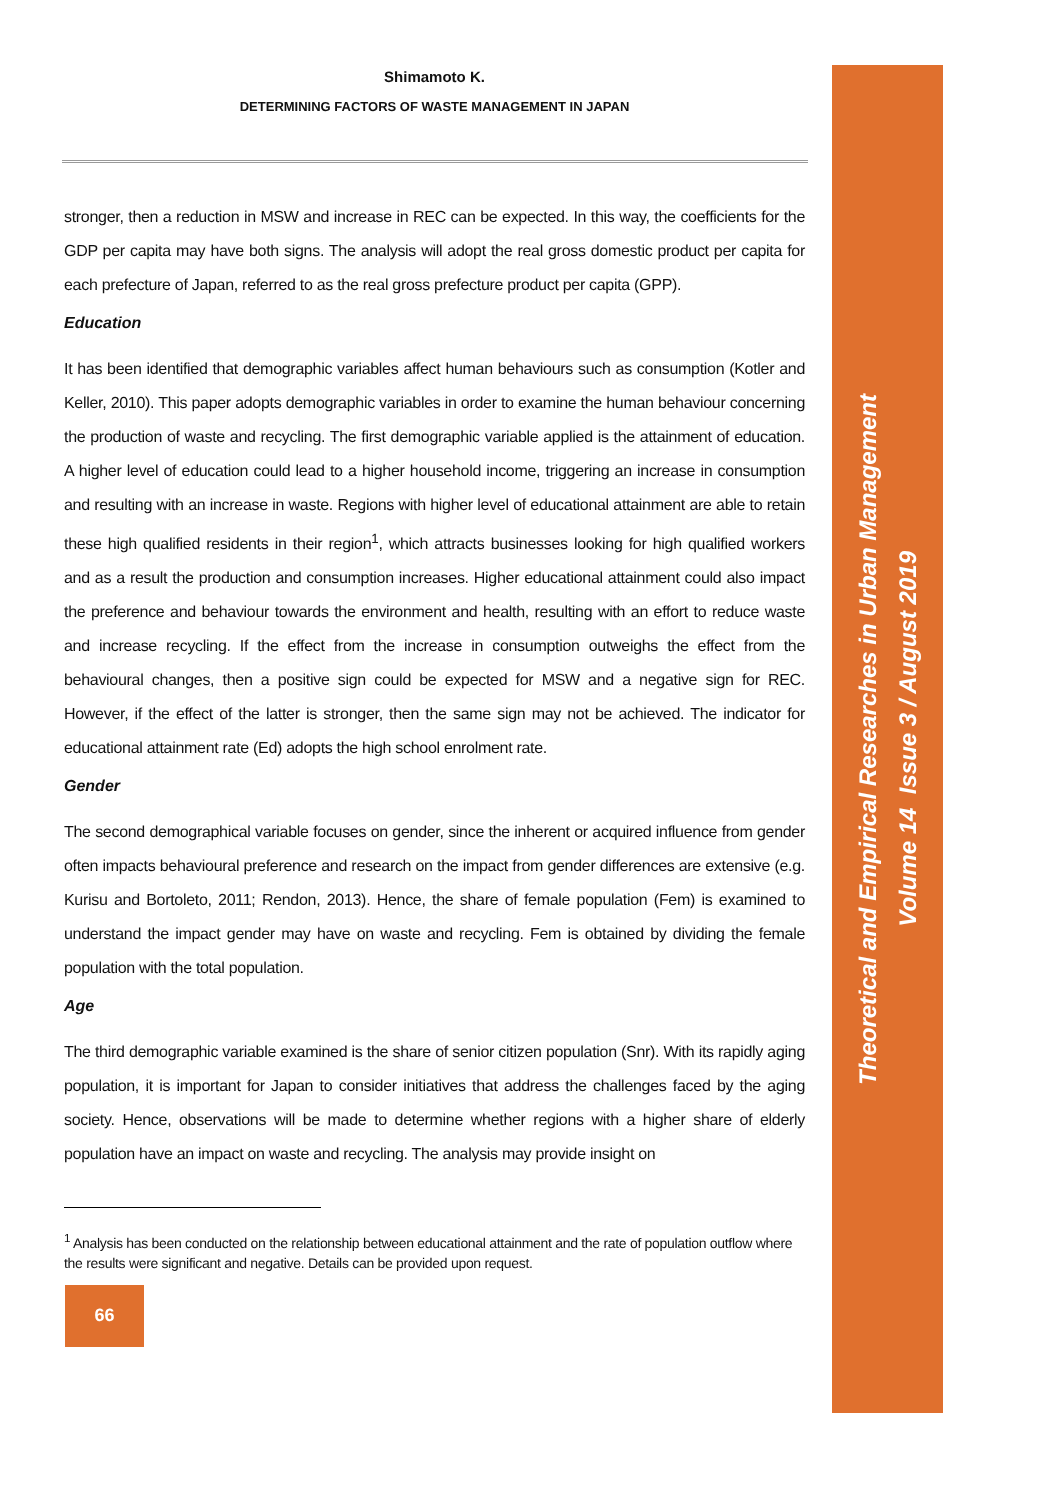Shimamoto K.
DETERMINING FACTORS OF WASTE MANAGEMENT IN JAPAN
stronger, then a reduction in MSW and increase in REC can be expected. In this way, the coefficients for the GDP per capita may have both signs. The analysis will adopt the real gross domestic product per capita for each prefecture of Japan, referred to as the real gross prefecture product per capita (GPP).
Education
It has been identified that demographic variables affect human behaviours such as consumption (Kotler and Keller, 2010). This paper adopts demographic variables in order to examine the human behaviour concerning the production of waste and recycling. The first demographic variable applied is the attainment of education. A higher level of education could lead to a higher household income, triggering an increase in consumption and resulting with an increase in waste. Regions with higher level of educational attainment are able to retain these high qualified residents in their region<sup>1</sup>, which attracts businesses looking for high qualified workers and as a result the production and consumption increases. Higher educational attainment could also impact the preference and behaviour towards the environment and health, resulting with an effort to reduce waste and increase recycling. If the effect from the increase in consumption outweighs the effect from the behavioural changes, then a positive sign could be expected for MSW and a negative sign for REC. However, if the effect of the latter is stronger, then the same sign may not be achieved. The indicator for educational attainment rate (Ed) adopts the high school enrolment rate.
Gender
The second demographical variable focuses on gender, since the inherent or acquired influence from gender often impacts behavioural preference and research on the impact from gender differences are extensive (e.g. Kurisu and Bortoleto, 2011; Rendon, 2013). Hence, the share of female population (Fem) is examined to understand the impact gender may have on waste and recycling. Fem is obtained by dividing the female population with the total population.
Age
The third demographic variable examined is the share of senior citizen population (Snr). With its rapidly aging population, it is important for Japan to consider initiatives that address the challenges faced by the aging society. Hence, observations will be made to determine whether regions with a higher share of elderly population have an impact on waste and recycling. The analysis may provide insight on
<sup>1</sup> Analysis has been conducted on the relationship between educational attainment and the rate of population outflow where the results were significant and negative. Details can be provided upon request.
66
Theoretical and Empirical Researches in Urban Management
Volume 14 Issue 3 / August 2019